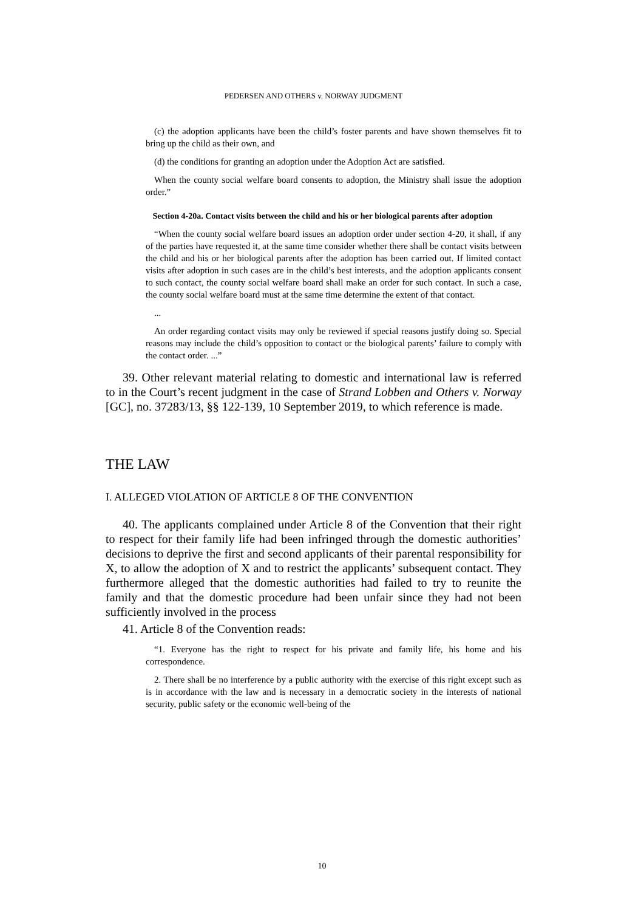PEDERSEN AND OTHERS v. NORWAY JUDGMENT
(c) the adoption applicants have been the child’s foster parents and have shown themselves fit to bring up the child as their own, and
(d) the conditions for granting an adoption under the Adoption Act are satisfied.
When the county social welfare board consents to adoption, the Ministry shall issue the adoption order.”
Section 4-20a. Contact visits between the child and his or her biological parents after adoption
“When the county social welfare board issues an adoption order under section 4-20, it shall, if any of the parties have requested it, at the same time consider whether there shall be contact visits between the child and his or her biological parents after the adoption has been carried out. If limited contact visits after adoption in such cases are in the child’s best interests, and the adoption applicants consent to such contact, the county social welfare board shall make an order for such contact. In such a case, the county social welfare board must at the same time determine the extent of that contact.
...
An order regarding contact visits may only be reviewed if special reasons justify doing so. Special reasons may include the child’s opposition to contact or the biological parents’ failure to comply with the contact order. ...”
39. Other relevant material relating to domestic and international law is referred to in the Court’s recent judgment in the case of Strand Lobben and Others v. Norway [GC], no. 37283/13, §§ 122-139, 10 September 2019, to which reference is made.
THE LAW
I. ALLEGED VIOLATION OF ARTICLE 8 OF THE CONVENTION
40. The applicants complained under Article 8 of the Convention that their right to respect for their family life had been infringed through the domestic authorities’ decisions to deprive the first and second applicants of their parental responsibility for X, to allow the adoption of X and to restrict the applicants’ subsequent contact. They furthermore alleged that the domestic authorities had failed to try to reunite the family and that the domestic procedure had been unfair since they had not been sufficiently involved in the process
41. Article 8 of the Convention reads:
“1. Everyone has the right to respect for his private and family life, his home and his correspondence.
2. There shall be no interference by a public authority with the exercise of this right except such as is in accordance with the law and is necessary in a democratic society in the interests of national security, public safety or the economic well-being of the
10